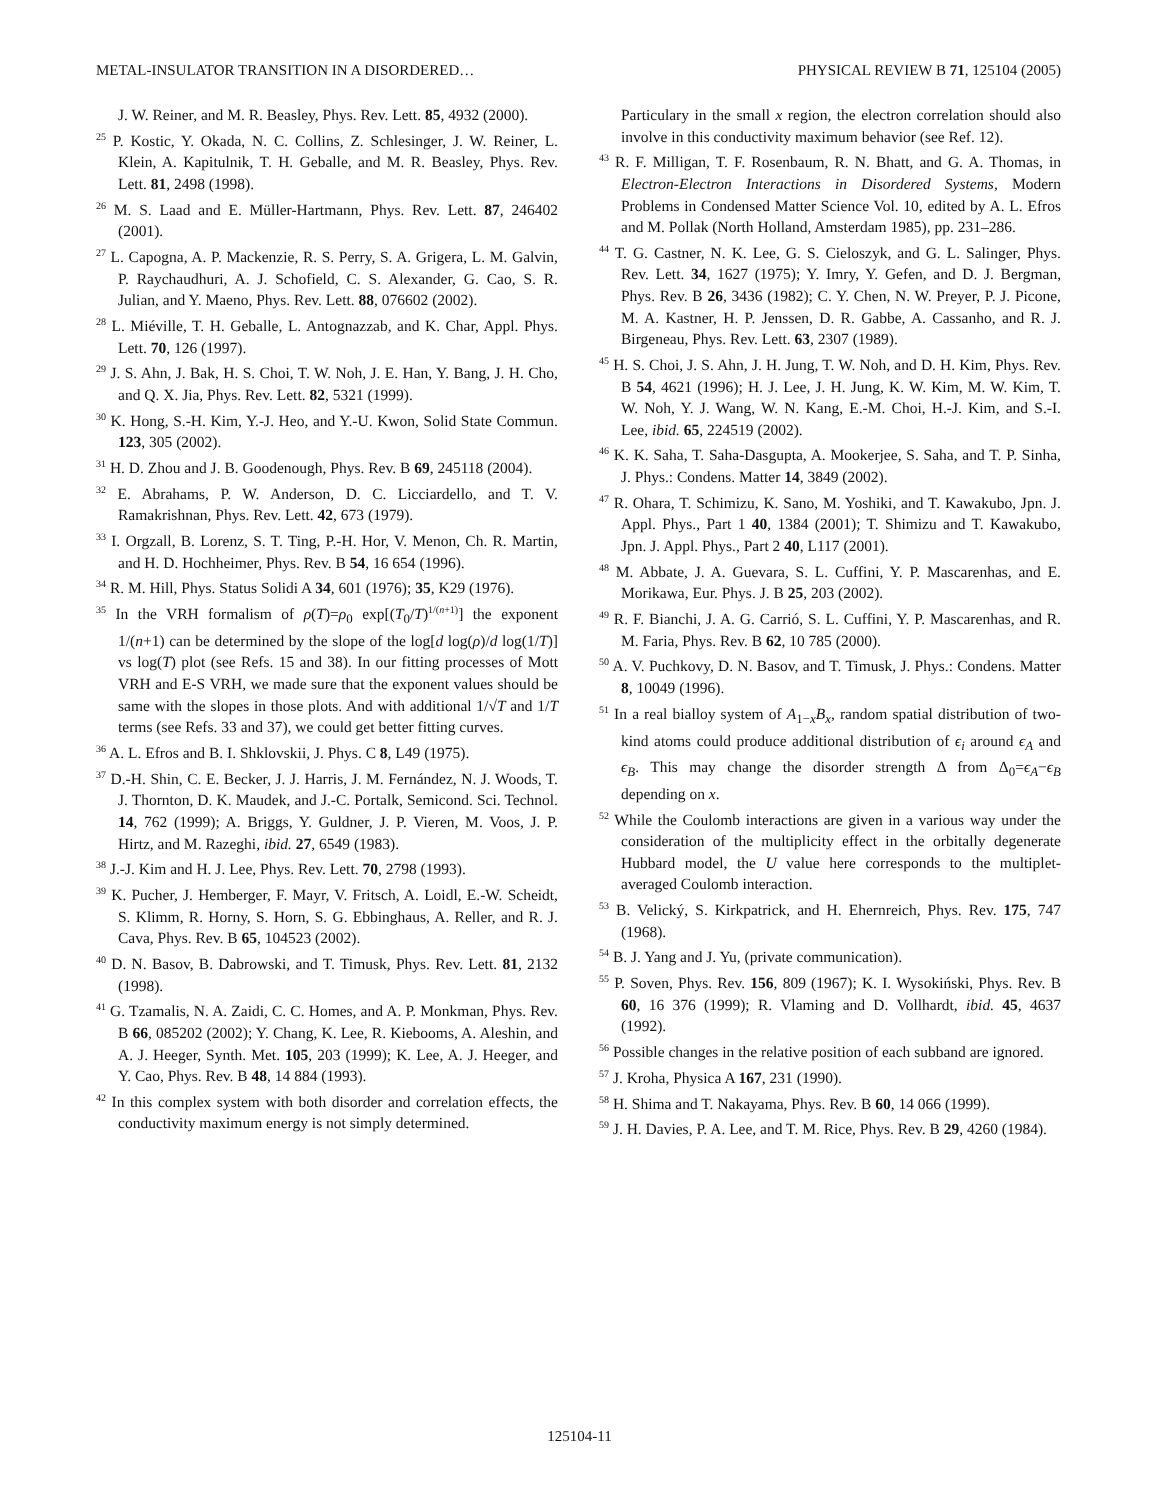METAL-INSULATOR TRANSITION IN A DISORDERED… PHYSICAL REVIEW B 71, 125104 (2005)
J. W. Reiner, and M. R. Beasley, Phys. Rev. Lett. 85, 4932 (2000).
<sup>25</sup> P. Kostic, Y. Okada, N. C. Collins, Z. Schlesinger, J. W. Reiner, L. Klein, A. Kapitulnik, T. H. Geballe, and M. R. Beasley, Phys. Rev. Lett. 81, 2498 (1998).
<sup>26</sup> M. S. Laad and E. Müller-Hartmann, Phys. Rev. Lett. 87, 246402 (2001).
<sup>27</sup> L. Capogna, A. P. Mackenzie, R. S. Perry, S. A. Grigera, L. M. Galvin, P. Raychaudhuri, A. J. Schofield, C. S. Alexander, G. Cao, S. R. Julian, and Y. Maeno, Phys. Rev. Lett. 88, 076602 (2002).
<sup>28</sup> L. Miéville, T. H. Geballe, L. Antognazzab, and K. Char, Appl. Phys. Lett. 70, 126 (1997).
<sup>29</sup> J. S. Ahn, J. Bak, H. S. Choi, T. W. Noh, J. E. Han, Y. Bang, J. H. Cho, and Q. X. Jia, Phys. Rev. Lett. 82, 5321 (1999).
<sup>30</sup> K. Hong, S.-H. Kim, Y.-J. Heo, and Y.-U. Kwon, Solid State Commun. 123, 305 (2002).
<sup>31</sup> H. D. Zhou and J. B. Goodenough, Phys. Rev. B 69, 245118 (2004).
<sup>32</sup> E. Abrahams, P. W. Anderson, D. C. Licciardello, and T. V. Ramakrishnan, Phys. Rev. Lett. 42, 673 (1979).
<sup>33</sup> I. Orgzall, B. Lorenz, S. T. Ting, P.-H. Hor, V. Menon, Ch. R. Martin, and H. D. Hochheimer, Phys. Rev. B 54, 16 654 (1996).
<sup>34</sup> R. M. Hill, Phys. Status Solidi A 34, 601 (1976); 35, K29 (1976).
<sup>35</sup> In the VRH formalism of ρ(T)=ρ<sub>0</sub> exp[(T<sub>0</sub>/T)<sup>1/(n+1)</sup>] the exponent 1/(n+1) can be determined by the slope of the log[d log(ρ)/d log(1/T)] vs log(T) plot (see Refs. 15 and 38). In our fitting processes of Mott VRH and E-S VRH, we made sure that the exponent values should be same with the slopes in those plots. And with additional 1/√T and 1/T terms (see Refs. 33 and 37), we could get better fitting curves.
<sup>36</sup> A. L. Efros and B. I. Shklovskii, J. Phys. C 8, L49 (1975).
<sup>37</sup> D.-H. Shin, C. E. Becker, J. J. Harris, J. M. Fernández, N. J. Woods, T. J. Thornton, D. K. Maudek, and J.-C. Portalk, Semicond. Sci. Technol. 14, 762 (1999); A. Briggs, Y. Guldner, J. P. Vieren, M. Voos, J. P. Hirtz, and M. Razeghi, ibid. 27, 6549 (1983).
<sup>38</sup> J.-J. Kim and H. J. Lee, Phys. Rev. Lett. 70, 2798 (1993).
<sup>39</sup> K. Pucher, J. Hemberger, F. Mayr, V. Fritsch, A. Loidl, E.-W. Scheidt, S. Klimm, R. Horny, S. Horn, S. G. Ebbinghaus, A. Reller, and R. J. Cava, Phys. Rev. B 65, 104523 (2002).
<sup>40</sup> D. N. Basov, B. Dabrowski, and T. Timusk, Phys. Rev. Lett. 81, 2132 (1998).
<sup>41</sup> G. Tzamalis, N. A. Zaidi, C. C. Homes, and A. P. Monkman, Phys. Rev. B 66, 085202 (2002); Y. Chang, K. Lee, R. Kiebooms, A. Aleshin, and A. J. Heeger, Synth. Met. 105, 203 (1999); K. Lee, A. J. Heeger, and Y. Cao, Phys. Rev. B 48, 14 884 (1993).
<sup>42</sup> In this complex system with both disorder and correlation effects, the conductivity maximum energy is not simply determined.
Particulary in the small x region, the electron correlation should also involve in this conductivity maximum behavior (see Ref. 12).
<sup>43</sup> R. F. Milligan, T. F. Rosenbaum, R. N. Bhatt, and G. A. Thomas, in Electron-Electron Interactions in Disordered Systems, Modern Problems in Condensed Matter Science Vol. 10, edited by A. L. Efros and M. Pollak (North Holland, Amsterdam 1985), pp. 231–286.
<sup>44</sup> T. G. Castner, N. K. Lee, G. S. Cieloszyk, and G. L. Salinger, Phys. Rev. Lett. 34, 1627 (1975); Y. Imry, Y. Gefen, and D. J. Bergman, Phys. Rev. B 26, 3436 (1982); C. Y. Chen, N. W. Preyer, P. J. Picone, M. A. Kastner, H. P. Jenssen, D. R. Gabbe, A. Cassanho, and R. J. Birgeneau, Phys. Rev. Lett. 63, 2307 (1989).
<sup>45</sup> H. S. Choi, J. S. Ahn, J. H. Jung, T. W. Noh, and D. H. Kim, Phys. Rev. B 54, 4621 (1996); H. J. Lee, J. H. Jung, K. W. Kim, M. W. Kim, T. W. Noh, Y. J. Wang, W. N. Kang, E.-M. Choi, H.-J. Kim, and S.-I. Lee, ibid. 65, 224519 (2002).
<sup>46</sup> K. K. Saha, T. Saha-Dasgupta, A. Mookerjee, S. Saha, and T. P. Sinha, J. Phys.: Condens. Matter 14, 3849 (2002).
<sup>47</sup> R. Ohara, T. Schimizu, K. Sano, M. Yoshiki, and T. Kawakubo, Jpn. J. Appl. Phys., Part 1 40, 1384 (2001); T. Shimizu and T. Kawakubo, Jpn. J. Appl. Phys., Part 2 40, L117 (2001).
<sup>48</sup> M. Abbate, J. A. Guevara, S. L. Cuffini, Y. P. Mascarenhas, and E. Morikawa, Eur. Phys. J. B 25, 203 (2002).
<sup>49</sup> R. F. Bianchi, J. A. G. Carrió, S. L. Cuffini, Y. P. Mascarenhas, and R. M. Faria, Phys. Rev. B 62, 10 785 (2000).
<sup>50</sup> A. V. Puchkovy, D. N. Basov, and T. Timusk, J. Phys.: Condens. Matter 8, 10049 (1996).
<sup>51</sup> In a real bialloy system of A<sub>1−x</sub>B<sub>x</sub>, random spatial distribution of two-kind atoms could produce additional distribution of ϵ<sub>i</sub> around ϵ<sub>A</sub> and ϵ<sub>B</sub>. This may change the disorder strength Δ from Δ<sub>0</sub>=ϵ<sub>A</sub>−ϵ<sub>B</sub> depending on x.
<sup>52</sup> While the Coulomb interactions are given in a various way under the consideration of the multiplicity effect in the orbitally degenerate Hubbard model, the U value here corresponds to the multiplet-averaged Coulomb interaction.
<sup>53</sup> B. Velický, S. Kirkpatrick, and H. Ehernreich, Phys. Rev. 175, 747 (1968).
<sup>54</sup> B. J. Yang and J. Yu, (private communication).
<sup>55</sup> P. Soven, Phys. Rev. 156, 809 (1967); K. I. Wysokiński, Phys. Rev. B 60, 16 376 (1999); R. Vlaming and D. Vollhardt, ibid. 45, 4637 (1992).
<sup>56</sup> Possible changes in the relative position of each subband are ignored.
<sup>57</sup> J. Kroha, Physica A 167, 231 (1990).
<sup>58</sup> H. Shima and T. Nakayama, Phys. Rev. B 60, 14 066 (1999).
<sup>59</sup> J. H. Davies, P. A. Lee, and T. M. Rice, Phys. Rev. B 29, 4260 (1984).
125104-11